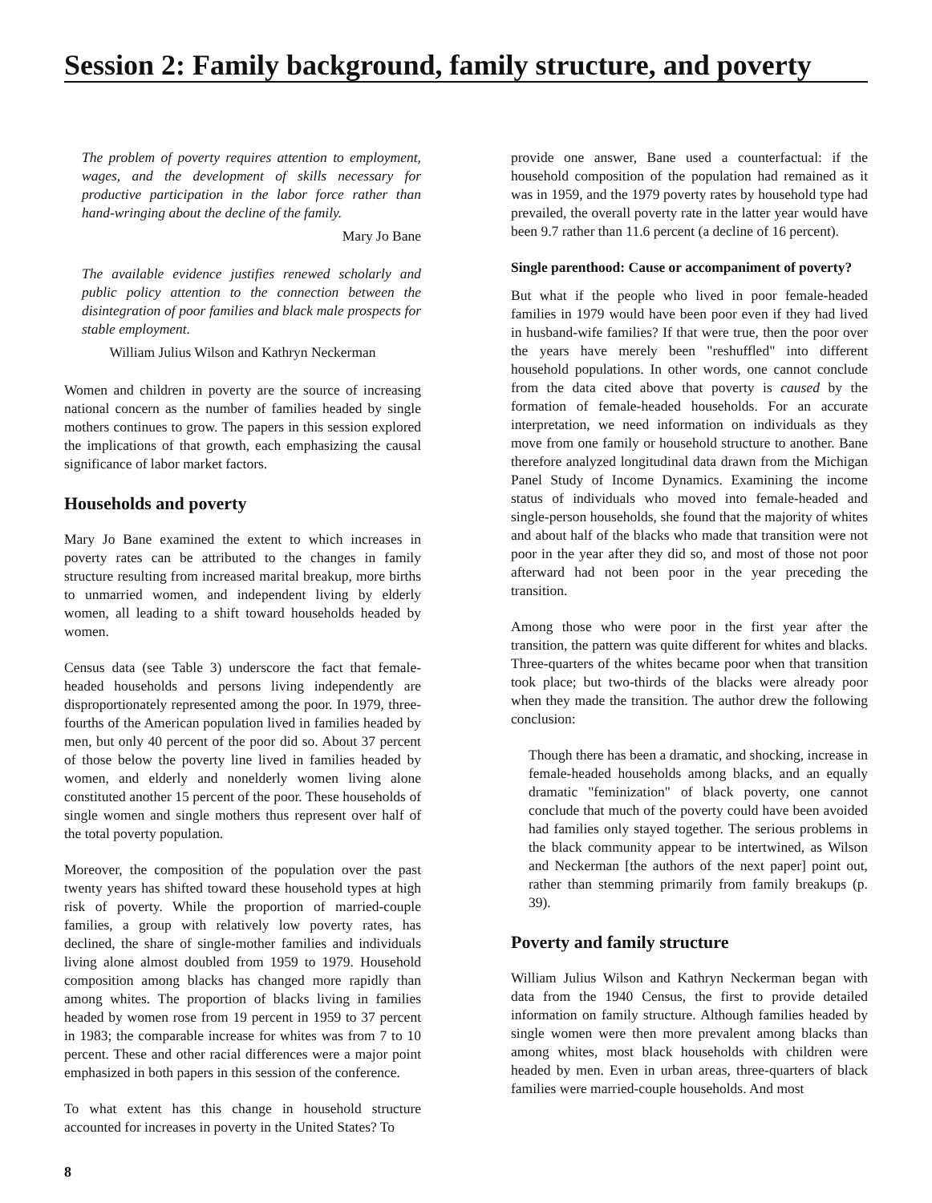Session 2: Family background, family structure, and poverty
The problem of poverty requires attention to employment, wages, and the development of skills necessary for productive participation in the labor force rather than hand-wringing about the decline of the family.
Mary Jo Bane
The available evidence justifies renewed scholarly and public policy attention to the connection between the disintegration of poor families and black male prospects for stable employment.
William Julius Wilson and Kathryn Neckerman
Women and children in poverty are the source of increasing national concern as the number of families headed by single mothers continues to grow. The papers in this session explored the implications of that growth, each emphasizing the causal significance of labor market factors.
Households and poverty
Mary Jo Bane examined the extent to which increases in poverty rates can be attributed to the changes in family structure resulting from increased marital breakup, more births to unmarried women, and independent living by elderly women, all leading to a shift toward households headed by women.
Census data (see Table 3) underscore the fact that female-headed households and persons living independently are disproportionately represented among the poor. In 1979, three-fourths of the American population lived in families headed by men, but only 40 percent of the poor did so. About 37 percent of those below the poverty line lived in families headed by women, and elderly and nonelderly women living alone constituted another 15 percent of the poor. These households of single women and single mothers thus represent over half of the total poverty population.
Moreover, the composition of the population over the past twenty years has shifted toward these household types at high risk of poverty. While the proportion of married-couple families, a group with relatively low poverty rates, has declined, the share of single-mother families and individuals living alone almost doubled from 1959 to 1979. Household composition among blacks has changed more rapidly than among whites. The proportion of blacks living in families headed by women rose from 19 percent in 1959 to 37 percent in 1983; the comparable increase for whites was from 7 to 10 percent. These and other racial differences were a major point emphasized in both papers in this session of the conference.
To what extent has this change in household structure accounted for increases in poverty in the United States? To
provide one answer, Bane used a counterfactual: if the household composition of the population had remained as it was in 1959, and the 1979 poverty rates by household type had prevailed, the overall poverty rate in the latter year would have been 9.7 rather than 11.6 percent (a decline of 16 percent).
Single parenthood: Cause or accompaniment of poverty?
But what if the people who lived in poor female-headed families in 1979 would have been poor even if they had lived in husband-wife families? If that were true, then the poor over the years have merely been "reshuffled" into different household populations. In other words, one cannot conclude from the data cited above that poverty is caused by the formation of female-headed households. For an accurate interpretation, we need information on individuals as they move from one family or household structure to another. Bane therefore analyzed longitudinal data drawn from the Michigan Panel Study of Income Dynamics. Examining the income status of individuals who moved into female-headed and single-person households, she found that the majority of whites and about half of the blacks who made that transition were not poor in the year after they did so, and most of those not poor afterward had not been poor in the year preceding the transition.
Among those who were poor in the first year after the transition, the pattern was quite different for whites and blacks. Three-quarters of the whites became poor when that transition took place; but two-thirds of the blacks were already poor when they made the transition. The author drew the following conclusion:
Though there has been a dramatic, and shocking, increase in female-headed households among blacks, and an equally dramatic "feminization" of black poverty, one cannot conclude that much of the poverty could have been avoided had families only stayed together. The serious problems in the black community appear to be intertwined, as Wilson and Neckerman [the authors of the next paper] point out, rather than stemming primarily from family breakups (p. 39).
Poverty and family structure
William Julius Wilson and Kathryn Neckerman began with data from the 1940 Census, the first to provide detailed information on family structure. Although families headed by single women were then more prevalent among blacks than among whites, most black households with children were headed by men. Even in urban areas, three-quarters of black families were married-couple households. And most
8